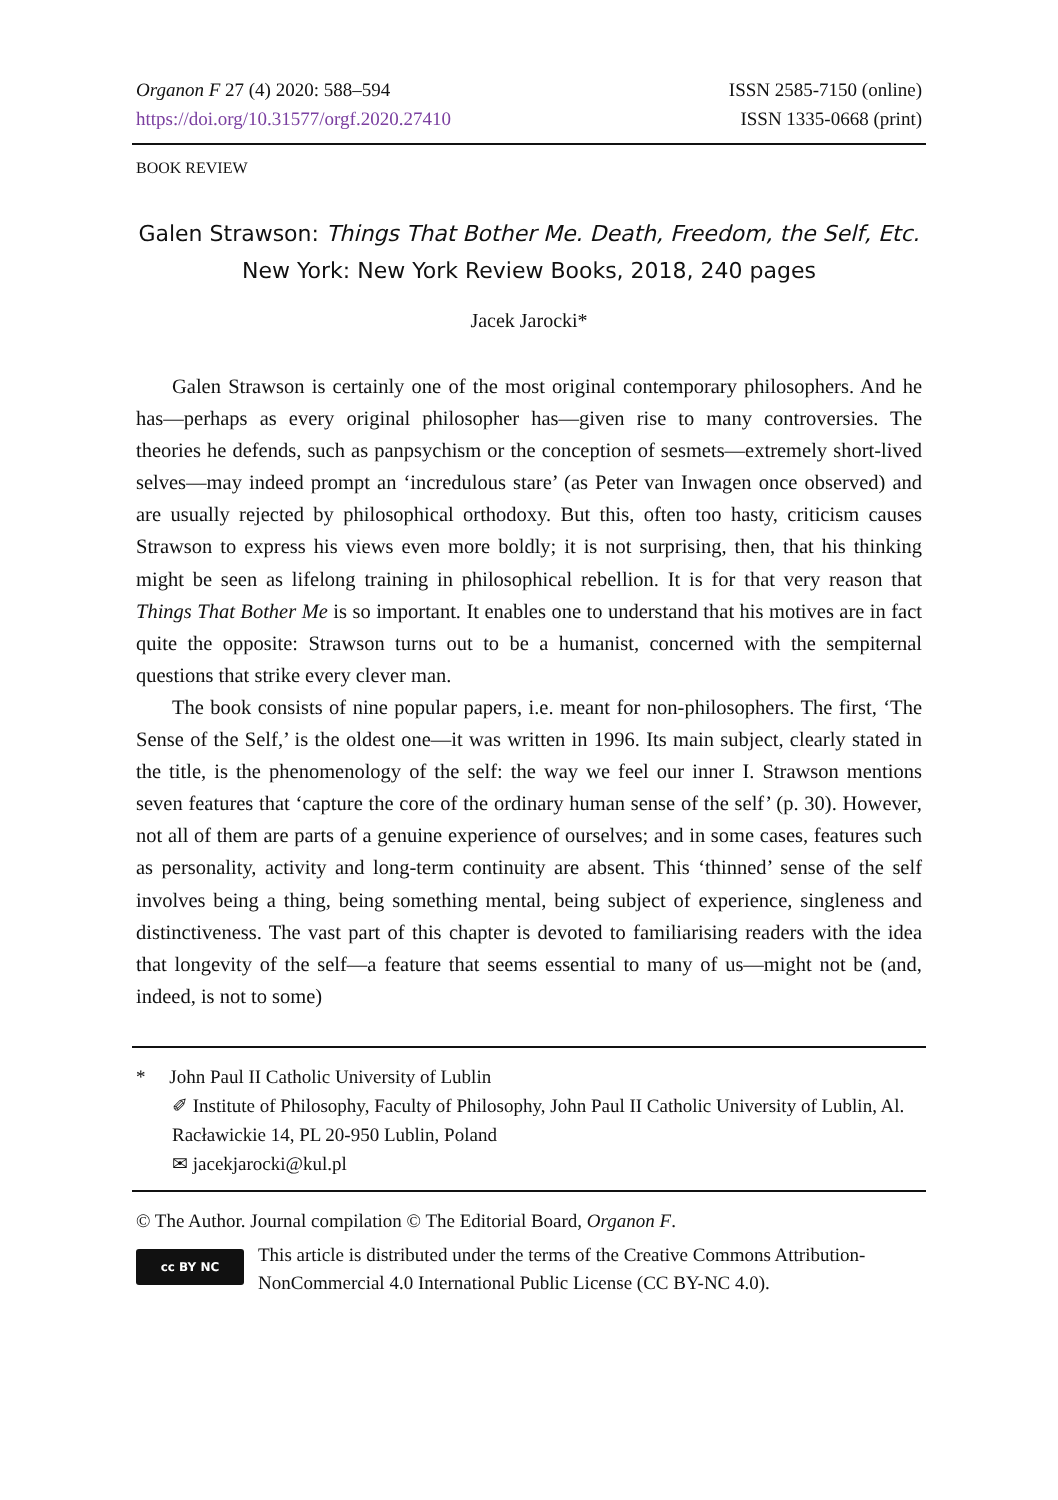Organon F 27 (4) 2020: 588–594
https://doi.org/10.31577/orgf.2020.27410
ISSN 2585-7150 (online)
ISSN 1335-0668 (print)
BOOK REVIEW
Galen Strawson: Things That Bother Me. Death, Freedom, the Self, Etc.
New York: New York Review Books, 2018, 240 pages
Jacek Jarocki*
Galen Strawson is certainly one of the most original contemporary philosophers. And he has—perhaps as every original philosopher has—given rise to many controversies. The theories he defends, such as panpsychism or the conception of sesmets—extremely short-lived selves—may indeed prompt an ‘incredulous stare’ (as Peter van Inwagen once observed) and are usually rejected by philosophical orthodoxy. But this, often too hasty, criticism causes Strawson to express his views even more boldly; it is not surprising, then, that his thinking might be seen as lifelong training in philosophical rebellion. It is for that very reason that Things That Bother Me is so important. It enables one to understand that his motives are in fact quite the opposite: Strawson turns out to be a humanist, concerned with the sempiternal questions that strike every clever man.
The book consists of nine popular papers, i.e. meant for non-philosophers. The first, ‘The Sense of the Self,’ is the oldest one—it was written in 1996. Its main subject, clearly stated in the title, is the phenomenology of the self: the way we feel our inner I. Strawson mentions seven features that ‘capture the core of the ordinary human sense of the self’ (p. 30). However, not all of them are parts of a genuine experience of ourselves; and in some cases, features such as personality, activity and long-term continuity are absent. This ‘thinned’ sense of the self involves being a thing, being something mental, being subject of experience, singleness and distinctiveness. The vast part of this chapter is devoted to familiarising readers with the idea that longevity of the self—a feature that seems essential to many of us—might not be (and, indeed, is not to some)
* John Paul II Catholic University of Lublin
✐ Institute of Philosophy, Faculty of Philosophy, John Paul II Catholic University of Lublin, Al. Racławickie 14, PL 20-950 Lublin, Poland
✉ jacekjarocki@kul.pl
© The Author. Journal compilation © The Editorial Board, Organon F.
cc BY NC
This article is distributed under the terms of the Creative Commons Attribution-NonCommercial 4.0 International Public License (CC BY-NC 4.0).